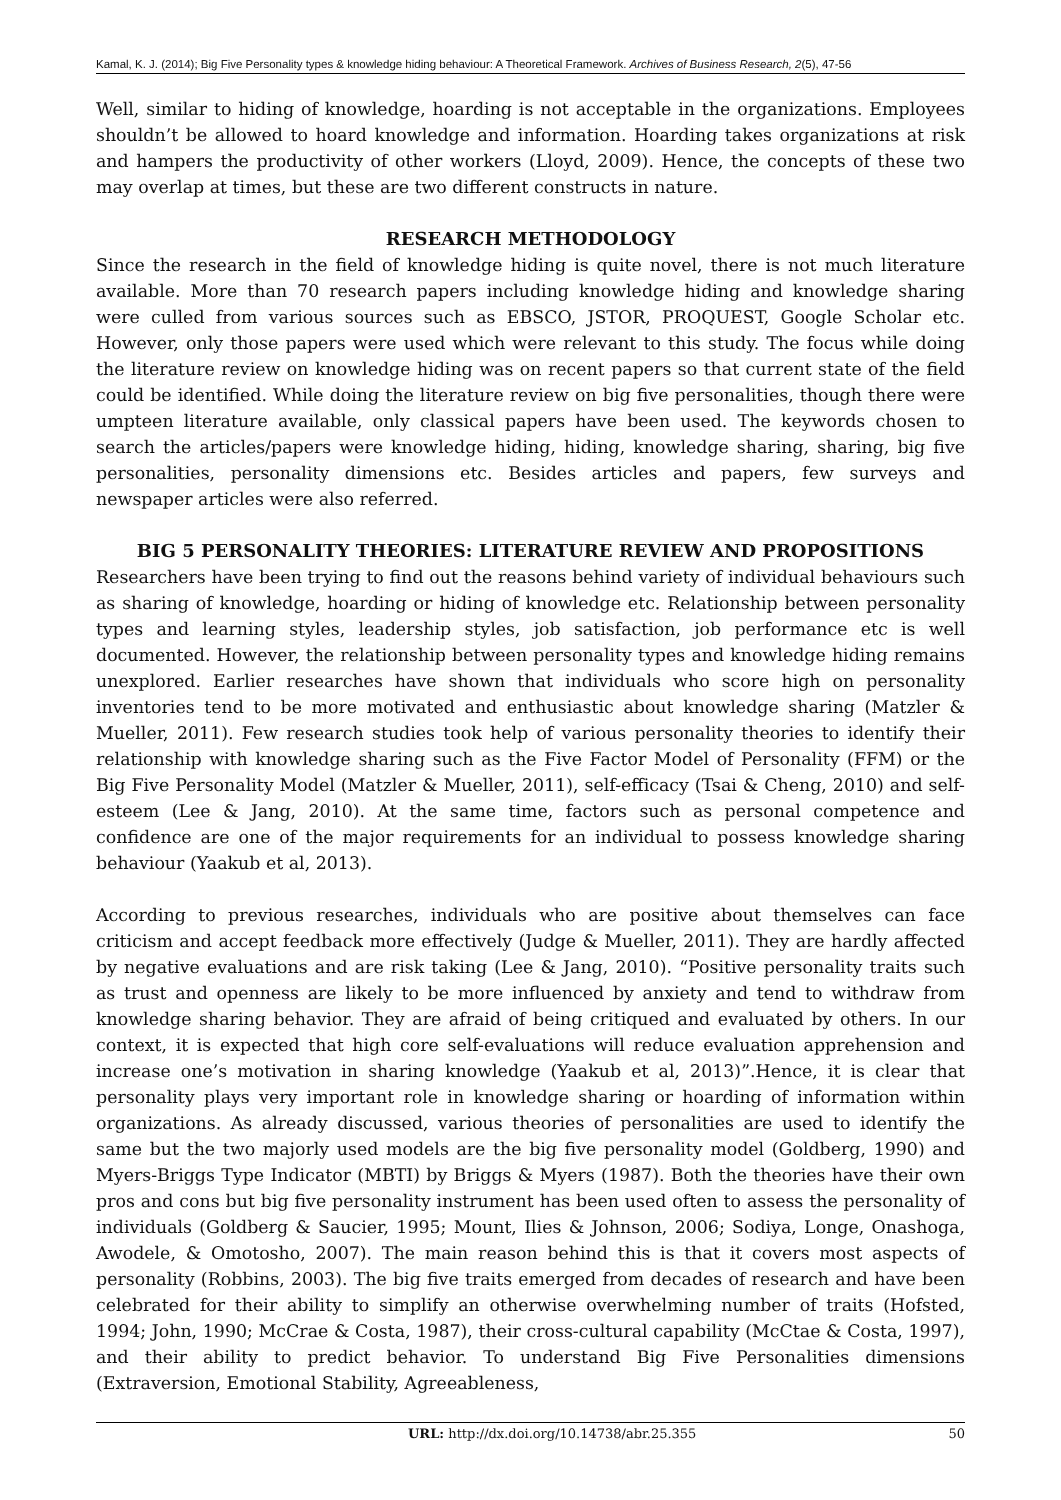Kamal, K. J. (2014); Big Five Personality types & knowledge hiding behaviour: A Theoretical Framework. Archives of Business Research, 2(5), 47-56
Well, similar to hiding of knowledge, hoarding is not acceptable in the organizations. Employees shouldn’t be allowed to hoard knowledge and information. Hoarding takes organizations at risk and hampers the productivity of other workers (Lloyd, 2009). Hence, the concepts of these two may overlap at times, but these are two different constructs in nature.
RESEARCH METHODOLOGY
Since the research in the field of knowledge hiding is quite novel, there is not much literature available. More than 70 research papers including knowledge hiding and knowledge sharing were culled from various sources such as EBSCO, JSTOR, PROQUEST, Google Scholar etc. However, only those papers were used which were relevant to this study. The focus while doing the literature review on knowledge hiding was on recent papers so that current state of the field could be identified. While doing the literature review on big five personalities, though there were umpteen literature available, only classical papers have been used. The keywords chosen to search the articles/papers were knowledge hiding, hiding, knowledge sharing, sharing, big five personalities, personality dimensions etc. Besides articles and papers, few surveys and newspaper articles were also referred.
BIG 5 PERSONALITY THEORIES: LITERATURE REVIEW AND PROPOSITIONS
Researchers have been trying to find out the reasons behind variety of individual behaviours such as sharing of knowledge, hoarding or hiding of knowledge etc. Relationship between personality types and learning styles, leadership styles, job satisfaction, job performance etc is well documented. However, the relationship between personality types and knowledge hiding remains unexplored. Earlier researches have shown that individuals who score high on personality inventories tend to be more motivated and enthusiastic about knowledge sharing (Matzler & Mueller, 2011). Few research studies took help of various personality theories to identify their relationship with knowledge sharing such as the Five Factor Model of Personality (FFM) or the Big Five Personality Model (Matzler & Mueller, 2011), self-efficacy (Tsai & Cheng, 2010) and self-esteem (Lee & Jang, 2010). At the same time, factors such as personal competence and confidence are one of the major requirements for an individual to possess knowledge sharing behaviour (Yaakub et al, 2013).
According to previous researches, individuals who are positive about themselves can face criticism and accept feedback more effectively (Judge & Mueller, 2011). They are hardly affected by negative evaluations and are risk taking (Lee & Jang, 2010). “Positive personality traits such as trust and openness are likely to be more influenced by anxiety and tend to withdraw from knowledge sharing behavior. They are afraid of being critiqued and evaluated by others. In our context, it is expected that high core self-evaluations will reduce evaluation apprehension and increase one’s motivation in sharing knowledge (Yaakub et al, 2013)”.Hence, it is clear that personality plays very important role in knowledge sharing or hoarding of information within organizations. As already discussed, various theories of personalities are used to identify the same but the two majorly used models are the big five personality model (Goldberg, 1990) and Myers-Briggs Type Indicator (MBTI) by Briggs & Myers (1987). Both the theories have their own pros and cons but big five personality instrument has been used often to assess the personality of individuals (Goldberg & Saucier, 1995; Mount, Ilies & Johnson, 2006; Sodiya, Longe, Onashoga, Awodele, & Omotosho, 2007). The main reason behind this is that it covers most aspects of personality (Robbins, 2003). The big five traits emerged from decades of research and have been celebrated for their ability to simplify an otherwise overwhelming number of traits (Hofsted, 1994; John, 1990; McCrae & Costa, 1987), their cross-cultural capability (McCtae & Costa, 1997), and their ability to predict behavior. To understand Big Five Personalities dimensions (Extraversion, Emotional Stability, Agreeableness,
URL: http://dx.doi.org/10.14738/abr.25.355 50